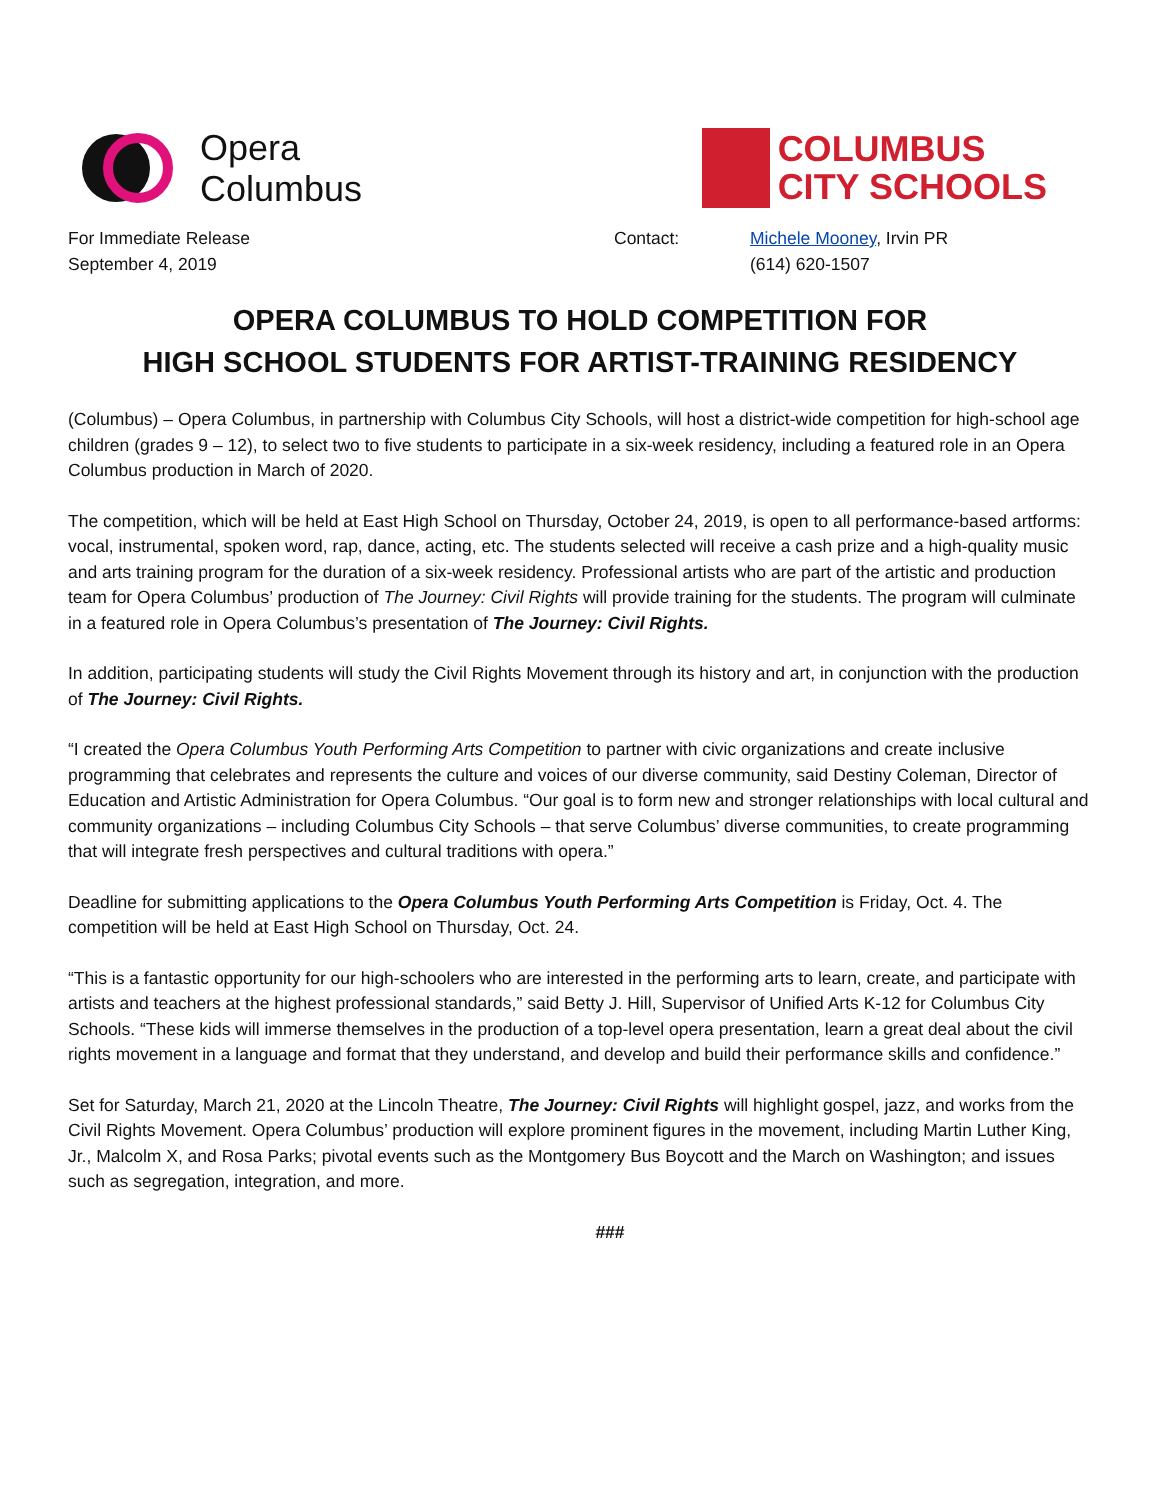Opera
Columbus
COLUMBUS
CITY SCHOOLS
For Immediate Release
September 4, 2019
Contact: Michele Mooney, Irvin PR
(614) 620-1507
OPERA COLUMBUS TO HOLD COMPETITION FOR
HIGH SCHOOL STUDENTS FOR ARTIST-TRAINING RESIDENCY
(Columbus) – Opera Columbus, in partnership with Columbus City Schools, will host a district-wide competition for high-school age children (grades 9 – 12), to select two to five students to participate in a six-week residency, including a featured role in an Opera Columbus production in March of 2020.
The competition, which will be held at East High School on Thursday, October 24, 2019, is open to all performance-based artforms: vocal, instrumental, spoken word, rap, dance, acting, etc. The students selected will receive a cash prize and a high-quality music and arts training program for the duration of a six-week residency. Professional artists who are part of the artistic and production team for Opera Columbus’ production of The Journey: Civil Rights will provide training for the students. The program will culminate in a featured role in Opera Columbus’s presentation of The Journey: Civil Rights.
In addition, participating students will study the Civil Rights Movement through its history and art, in conjunction with the production of The Journey: Civil Rights.
“I created the Opera Columbus Youth Performing Arts Competition to partner with civic organizations and create inclusive programming that celebrates and represents the culture and voices of our diverse community, said Destiny Coleman, Director of Education and Artistic Administration for Opera Columbus. “Our goal is to form new and stronger relationships with local cultural and community organizations – including Columbus City Schools – that serve Columbus’ diverse communities, to create programming that will integrate fresh perspectives and cultural traditions with opera.”
Deadline for submitting applications to the Opera Columbus Youth Performing Arts Competition is Friday, Oct. 4. The competition will be held at East High School on Thursday, Oct. 24.
“This is a fantastic opportunity for our high-schoolers who are interested in the performing arts to learn, create, and participate with artists and teachers at the highest professional standards,” said Betty J. Hill, Supervisor of Unified Arts K-12 for Columbus City Schools. “These kids will immerse themselves in the production of a top-level opera presentation, learn a great deal about the civil rights movement in a language and format that they understand, and develop and build their performance skills and confidence.”
Set for Saturday, March 21, 2020 at the Lincoln Theatre, The Journey: Civil Rights will highlight gospel, jazz, and works from the Civil Rights Movement. Opera Columbus’ production will explore prominent figures in the movement, including Martin Luther King, Jr., Malcolm X, and Rosa Parks; pivotal events such as the Montgomery Bus Boycott and the March on Washington; and issues such as segregation, integration, and more.
###